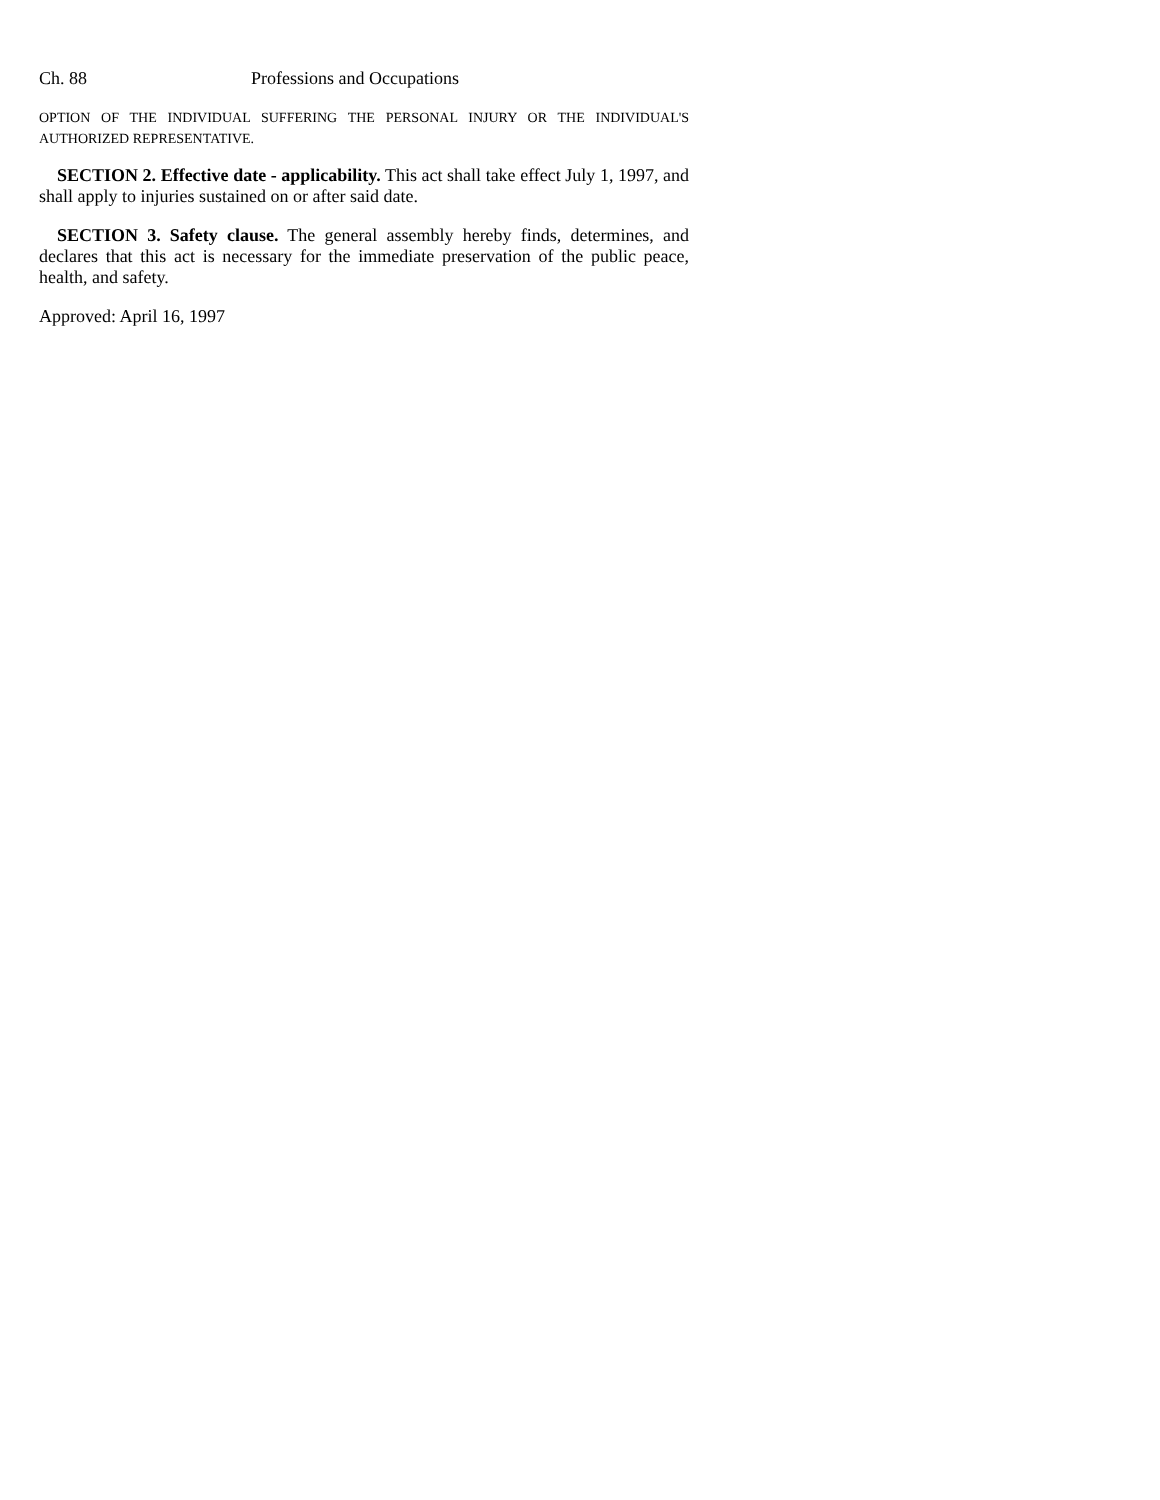Ch. 88 Professions and Occupations
OPTION OF THE INDIVIDUAL SUFFERING THE PERSONAL INJURY OR THE INDIVIDUAL'S AUTHORIZED REPRESENTATIVE.
SECTION 2. Effective date - applicability. This act shall take effect July 1, 1997, and shall apply to injuries sustained on or after said date.
SECTION 3. Safety clause. The general assembly hereby finds, determines, and declares that this act is necessary for the immediate preservation of the public peace, health, and safety.
Approved: April 16, 1997